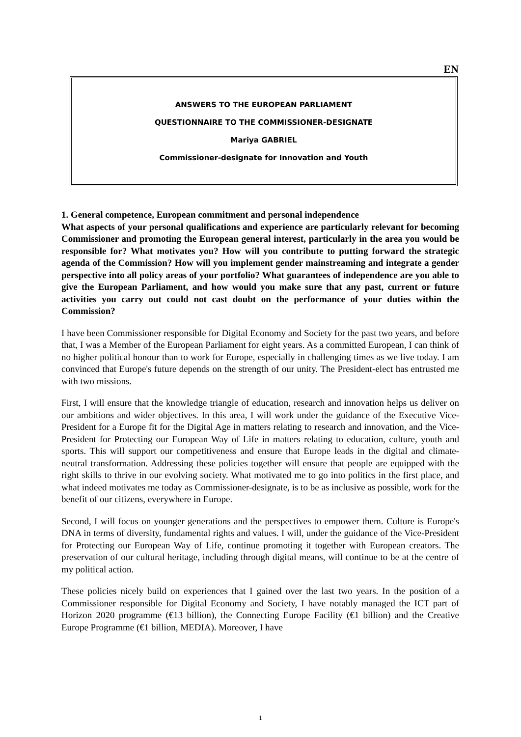EN
ANSWERS TO THE EUROPEAN PARLIAMENT
QUESTIONNAIRE TO THE COMMISSIONER-DESIGNATE
Mariya GABRIEL
Commissioner-designate for Innovation and Youth
1. General competence, European commitment and personal independence
What aspects of your personal qualifications and experience are particularly relevant for becoming Commissioner and promoting the European general interest, particularly in the area you would be responsible for? What motivates you? How will you contribute to putting forward the strategic agenda of the Commission? How will you implement gender mainstreaming and integrate a gender perspective into all policy areas of your portfolio? What guarantees of independence are you able to give the European Parliament, and how would you make sure that any past, current or future activities you carry out could not cast doubt on the performance of your duties within the Commission?
I have been Commissioner responsible for Digital Economy and Society for the past two years, and before that, I was a Member of the European Parliament for eight years. As a committed European, I can think of no higher political honour than to work for Europe, especially in challenging times as we live today. I am convinced that Europe's future depends on the strength of our unity. The President-elect has entrusted me with two missions.
First, I will ensure that the knowledge triangle of education, research and innovation helps us deliver on our ambitions and wider objectives. In this area, I will work under the guidance of the Executive Vice-President for a Europe fit for the Digital Age in matters relating to research and innovation, and the Vice-President for Protecting our European Way of Life in matters relating to education, culture, youth and sports. This will support our competitiveness and ensure that Europe leads in the digital and climate-neutral transformation. Addressing these policies together will ensure that people are equipped with the right skills to thrive in our evolving society. What motivated me to go into politics in the first place, and what indeed motivates me today as Commissioner-designate, is to be as inclusive as possible, work for the benefit of our citizens, everywhere in Europe.
Second, I will focus on younger generations and the perspectives to empower them. Culture is Europe's DNA in terms of diversity, fundamental rights and values. I will, under the guidance of the Vice-President for Protecting our European Way of Life, continue promoting it together with European creators. The preservation of our cultural heritage, including through digital means, will continue to be at the centre of my political action.
These policies nicely build on experiences that I gained over the last two years. In the position of a Commissioner responsible for Digital Economy and Society, I have notably managed the ICT part of Horizon 2020 programme (€13 billion), the Connecting Europe Facility (€1 billion) and the Creative Europe Programme (€1 billion, MEDIA). Moreover, I have
1